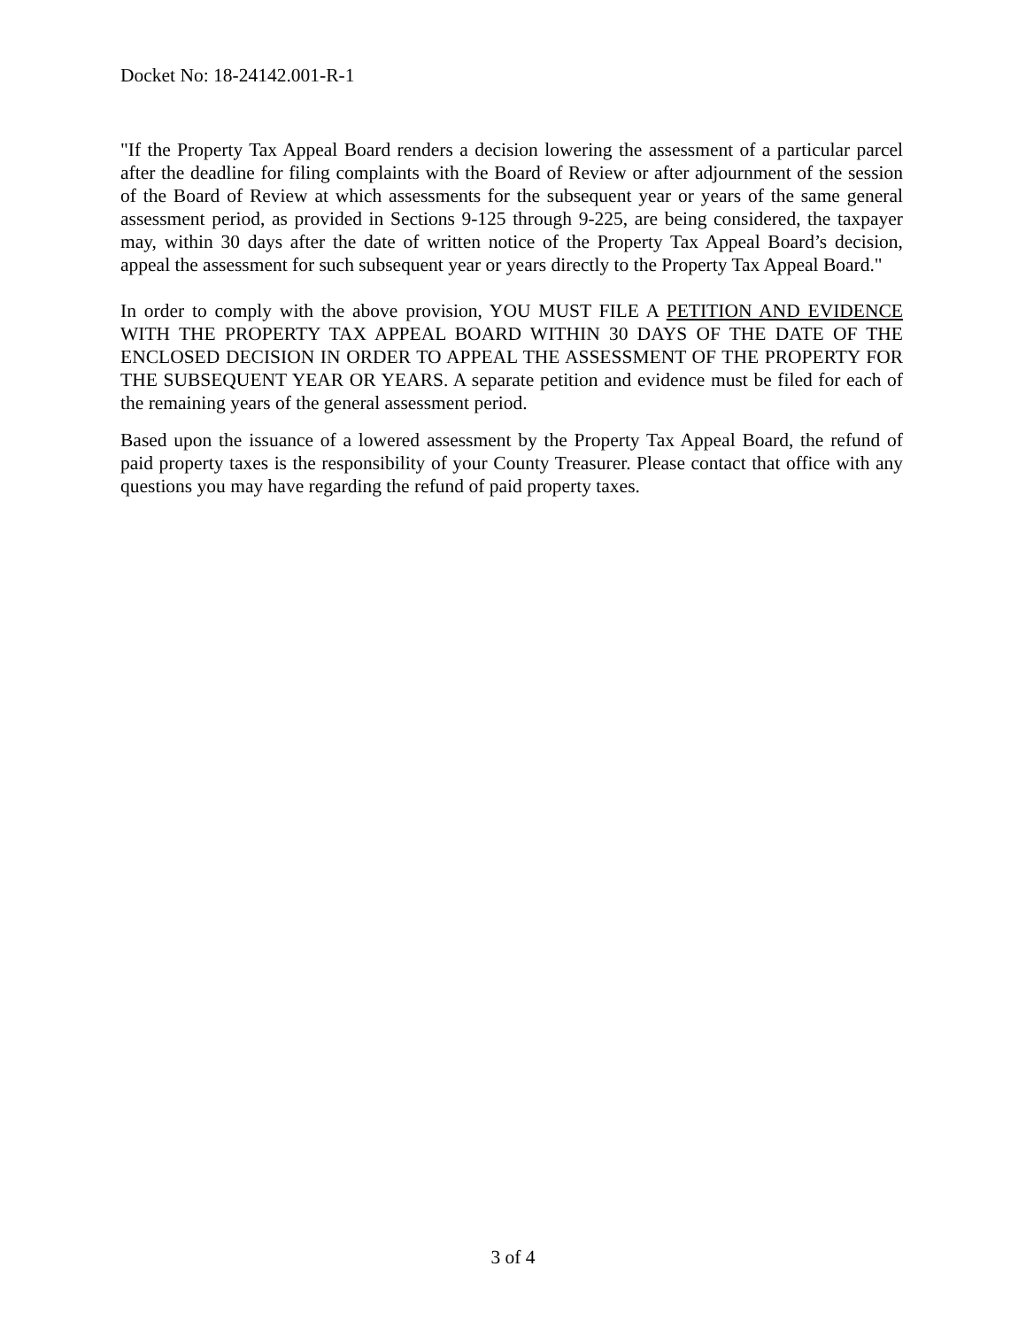Docket No: 18-24142.001-R-1
"If the Property Tax Appeal Board renders a decision lowering the assessment of a particular parcel after the deadline for filing complaints with the Board of Review or after adjournment of the session of the Board of Review at which assessments for the subsequent year or years of the same general assessment period, as provided in Sections 9-125 through 9-225, are being considered, the taxpayer may, within 30 days after the date of written notice of the Property Tax Appeal Board’s decision, appeal the assessment for such subsequent year or years directly to the Property Tax Appeal Board."
In order to comply with the above provision, YOU MUST FILE A PETITION AND EVIDENCE WITH THE PROPERTY TAX APPEAL BOARD WITHIN 30 DAYS OF THE DATE OF THE ENCLOSED DECISION IN ORDER TO APPEAL THE ASSESSMENT OF THE PROPERTY FOR THE SUBSEQUENT YEAR OR YEARS. A separate petition and evidence must be filed for each of the remaining years of the general assessment period.
Based upon the issuance of a lowered assessment by the Property Tax Appeal Board, the refund of paid property taxes is the responsibility of your County Treasurer. Please contact that office with any questions you may have regarding the refund of paid property taxes.
3 of 4